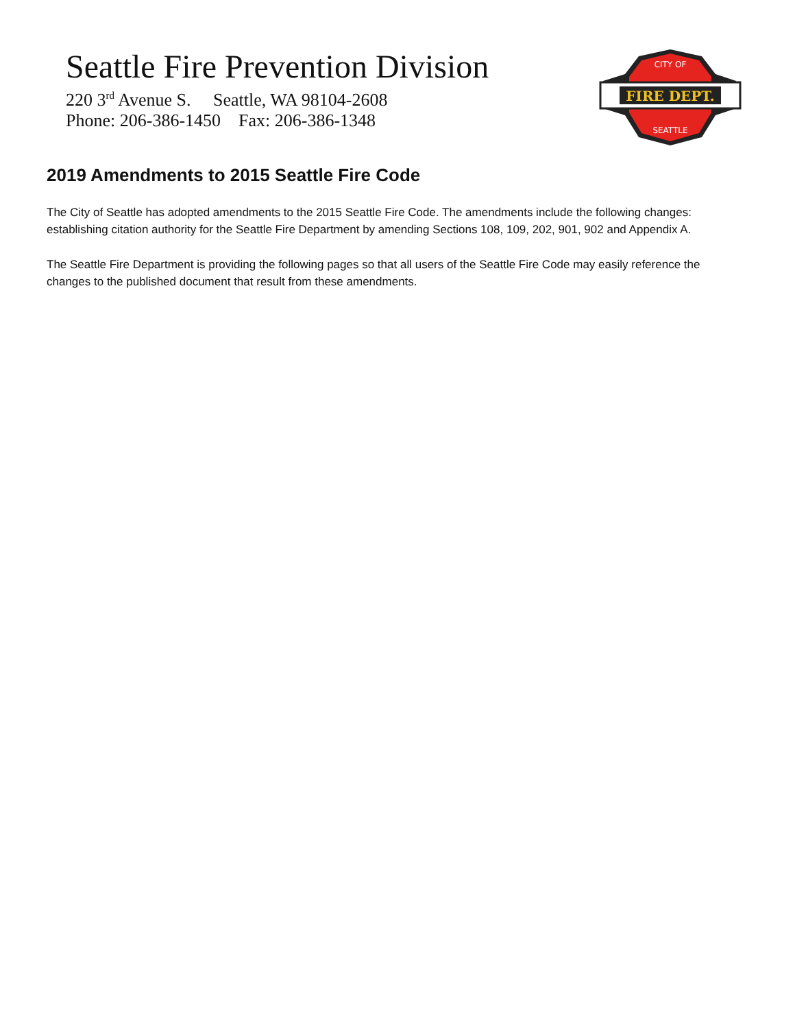Seattle Fire Prevention Division
220 3<sup>rd</sup> Avenue S. Seattle, WA 98104-2608
Phone: 206-386-1450 Fax: 206-386-1348
FIRE DEPT.
CITY OF
SEATTLE
2019 Amendments to 2015 Seattle Fire Code
The City of Seattle has adopted amendments to the 2015 Seattle Fire Code. The amendments include the following changes: establishing citation authority for the Seattle Fire Department by amending Sections 108, 109, 202, 901, 902 and Appendix A.
The Seattle Fire Department is providing the following pages so that all users of the Seattle Fire Code may easily reference the changes to the published document that result from these amendments.